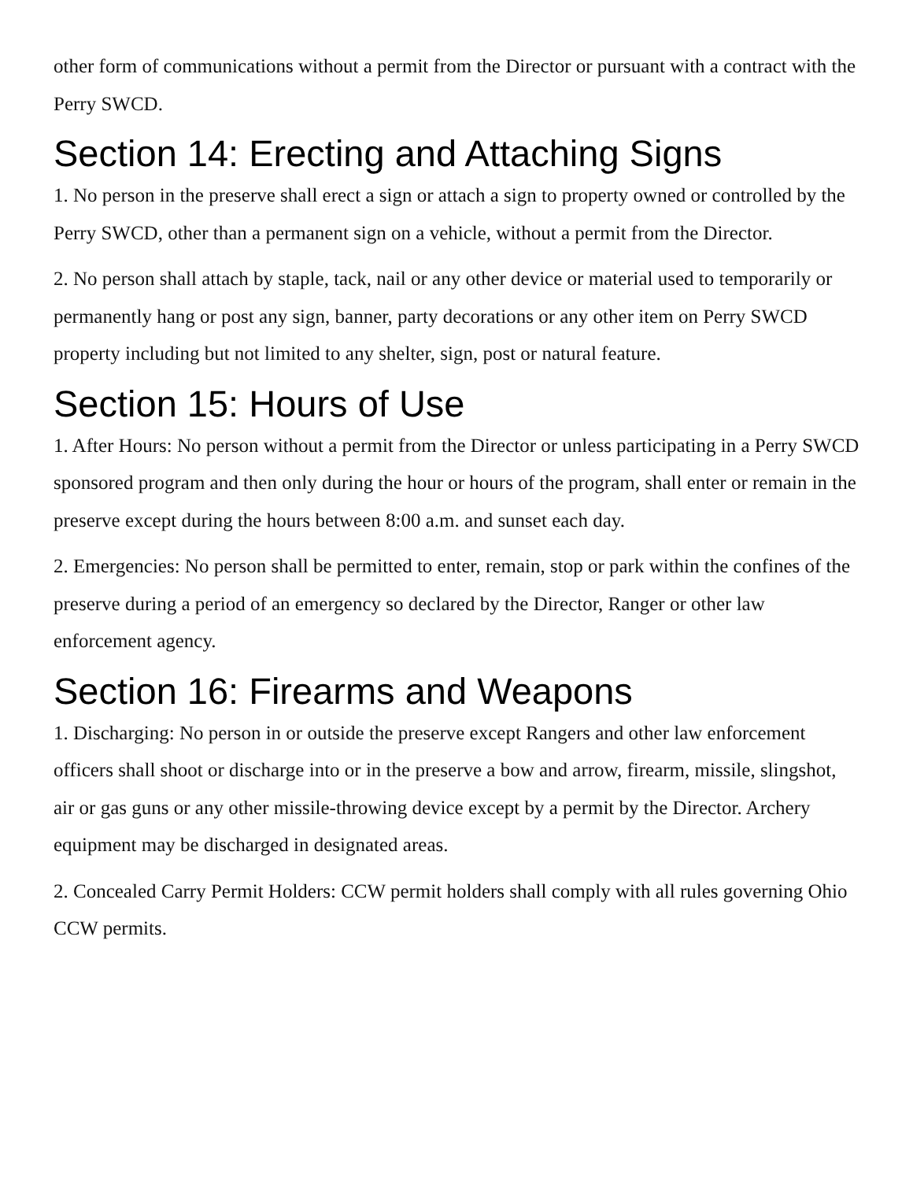other form of communications without a permit from the Director or pursuant with a contract with the Perry SWCD.
Section 14: Erecting and Attaching Signs
1. No person in the preserve shall erect a sign or attach a sign to property owned or controlled by the Perry SWCD, other than a permanent sign on a vehicle, without a permit from the Director.
2. No person shall attach by staple, tack, nail or any other device or material used to temporarily or permanently hang or post any sign, banner, party decorations or any other item on Perry SWCD property including but not limited to any shelter, sign, post or natural feature.
Section 15: Hours of Use
1. After Hours: No person without a permit from the Director or unless participating in a Perry SWCD sponsored program and then only during the hour or hours of the program, shall enter or remain in the preserve except during the hours between 8:00 a.m. and sunset each day.
2. Emergencies: No person shall be permitted to enter, remain, stop or park within the confines of the preserve during a period of an emergency so declared by the Director, Ranger or other law enforcement agency.
Section 16: Firearms and Weapons
1. Discharging: No person in or outside the preserve except Rangers and other law enforcement officers shall shoot or discharge into or in the preserve a bow and arrow, firearm, missile, slingshot, air or gas guns or any other missile-throwing device except by a permit by the Director. Archery equipment may be discharged in designated areas.
2. Concealed Carry Permit Holders: CCW permit holders shall comply with all rules governing Ohio CCW permits.